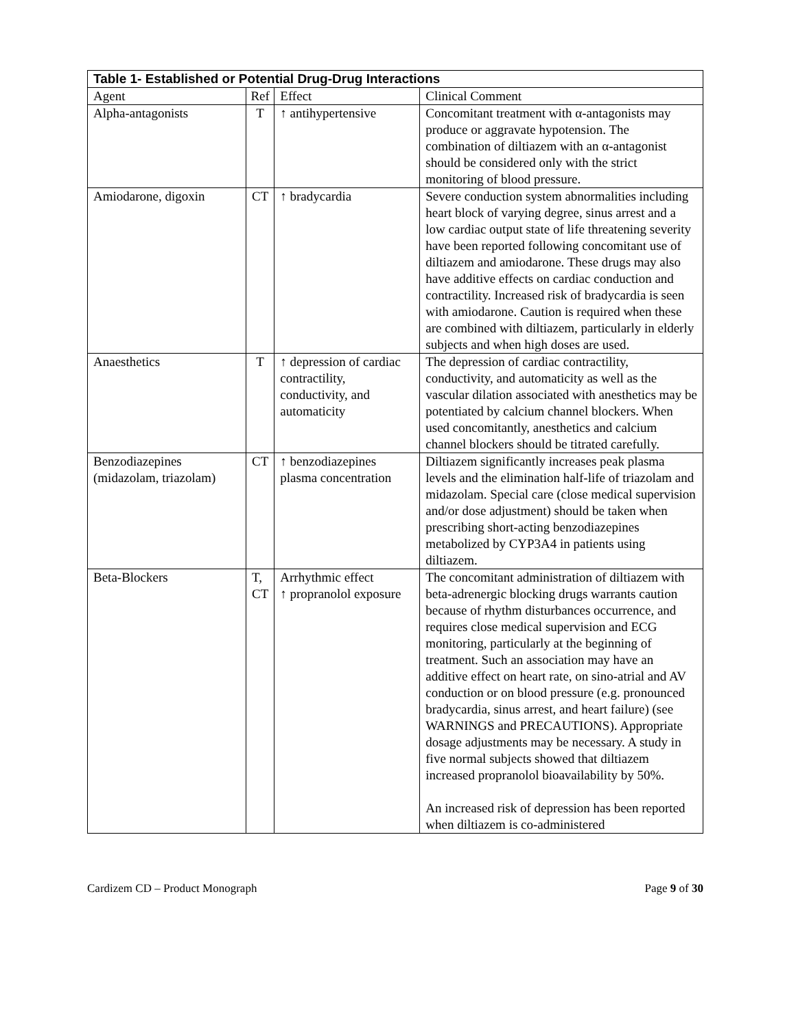| Table 1- Established or Potential Drug-Drug Interactions | | | |
| --- | --- | --- | --- |
| Agent | Ref | Effect | Clinical Comment |
| Alpha-antagonists | T | ↑ antihypertensive | Concomitant treatment with α-antagonists may produce or aggravate hypotension. The combination of diltiazem with an α-antagonist should be considered only with the strict monitoring of blood pressure. |
| Amiodarone, digoxin | CT | ↑ bradycardia | Severe conduction system abnormalities including heart block of varying degree, sinus arrest and a low cardiac output state of life threatening severity have been reported following concomitant use of diltiazem and amiodarone. These drugs may also have additive effects on cardiac conduction and contractility. Increased risk of bradycardia is seen with amiodarone. Caution is required when these are combined with diltiazem, particularly in elderly subjects and when high doses are used. |
| Anaesthetics | T | ↑ depression of cardiac contractility, conductivity, and automaticity | The depression of cardiac contractility, conductivity, and automaticity as well as the vascular dilation associated with anesthetics may be potentiated by calcium channel blockers. When used concomitantly, anesthetics and calcium channel blockers should be titrated carefully. |
| Benzodiazepines (midazolam, triazolam) | CT | ↑ benzodiazepines plasma concentration | Diltiazem significantly increases peak plasma levels and the elimination half-life of triazolam and midazolam. Special care (close medical supervision and/or dose adjustment) should be taken when prescribing short-acting benzodiazepines metabolized by CYP3A4 in patients using diltiazem. |
| Beta-Blockers | T, CT | Arrhythmic effect ↑ propranolol exposure | The concomitant administration of diltiazem with beta-adrenergic blocking drugs warrants caution because of rhythm disturbances occurrence, and requires close medical supervision and ECG monitoring, particularly at the beginning of treatment. Such an association may have an additive effect on heart rate, on sino-atrial and AV conduction or on blood pressure (e.g. pronounced bradycardia, sinus arrest, and heart failure) (see WARNINGS and PRECAUTIONS). Appropriate dosage adjustments may be necessary. A study in five normal subjects showed that diltiazem increased propranolol bioavailability by 50%. An increased risk of depression has been reported when diltiazem is co-administered |
Cardizem CD – Product Monograph Page 9 of 30